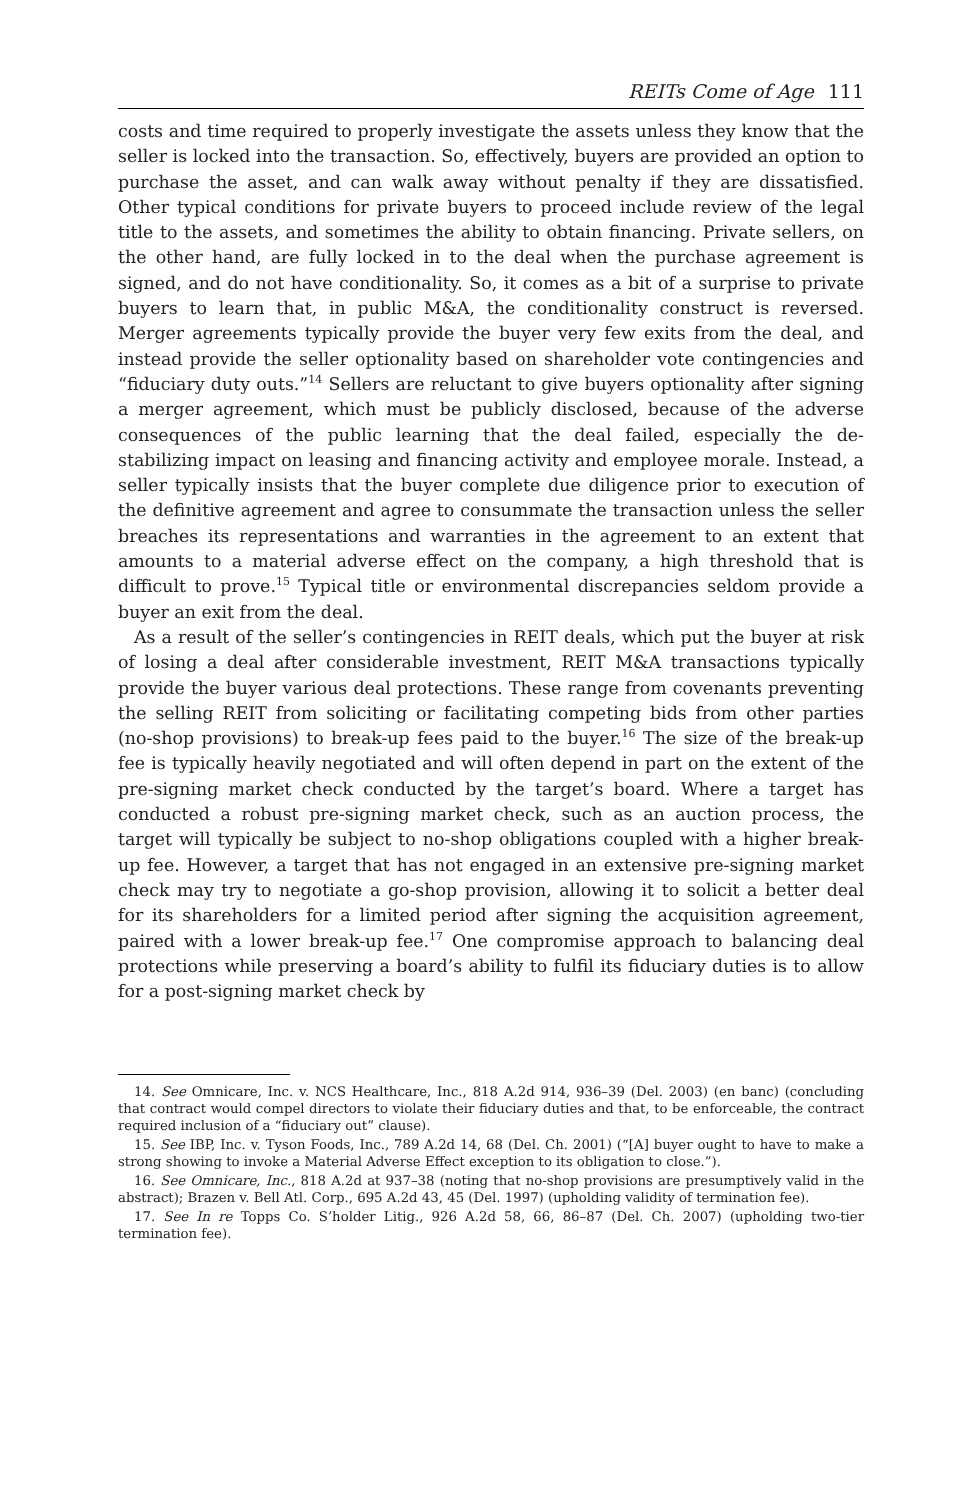REITs Come of Age 111
costs and time required to properly investigate the assets unless they know that the seller is locked into the transaction. So, effectively, buyers are provided an option to purchase the asset, and can walk away without penalty if they are dissatisfied. Other typical conditions for private buyers to proceed include review of the legal title to the assets, and sometimes the ability to obtain financing. Private sellers, on the other hand, are fully locked in to the deal when the purchase agreement is signed, and do not have conditionality. So, it comes as a bit of a surprise to private buyers to learn that, in public M&A, the conditionality construct is reversed. Merger agreements typically provide the buyer very few exits from the deal, and instead provide the seller optionality based on shareholder vote contingencies and “fiduciary duty outs.”<sup>14</sup> Sellers are reluctant to give buyers optionality after signing a merger agreement, which must be publicly disclosed, because of the adverse consequences of the public learning that the deal failed, especially the de-stabilizing impact on leasing and financing activity and employee morale. Instead, a seller typically insists that the buyer complete due diligence prior to execution of the definitive agreement and agree to consummate the transaction unless the seller breaches its representations and warranties in the agreement to an extent that amounts to a material adverse effect on the company, a high threshold that is difficult to prove.<sup>15</sup> Typical title or environmental discrepancies seldom provide a buyer an exit from the deal.
As a result of the seller’s contingencies in REIT deals, which put the buyer at risk of losing a deal after considerable investment, REIT M&A transactions typically provide the buyer various deal protections. These range from covenants preventing the selling REIT from soliciting or facilitating competing bids from other parties (no-shop provisions) to break-up fees paid to the buyer.<sup>16</sup> The size of the break-up fee is typically heavily negotiated and will often depend in part on the extent of the pre-signing market check conducted by the target’s board. Where a target has conducted a robust pre-signing market check, such as an auction process, the target will typically be subject to no-shop obligations coupled with a higher break-up fee. However, a target that has not engaged in an extensive pre-signing market check may try to negotiate a go-shop provision, allowing it to solicit a better deal for its shareholders for a limited period after signing the acquisition agreement, paired with a lower break-up fee.<sup>17</sup> One compromise approach to balancing deal protections while preserving a board’s ability to fulfil its fiduciary duties is to allow for a post-signing market check by
14. See Omnicare, Inc. v. NCS Healthcare, Inc., 818 A.2d 914, 936–39 (Del. 2003) (en banc) (concluding that contract would compel directors to violate their fiduciary duties and that, to be enforceable, the contract required inclusion of a “fiduciary out” clause).
15. See IBP, Inc. v. Tyson Foods, Inc., 789 A.2d 14, 68 (Del. Ch. 2001) (“[A] buyer ought to have to make a strong showing to invoke a Material Adverse Effect exception to its obligation to close.”).
16. See Omnicare, Inc., 818 A.2d at 937–38 (noting that no-shop provisions are presumptively valid in the abstract); Brazen v. Bell Atl. Corp., 695 A.2d 43, 45 (Del. 1997) (upholding validity of termination fee).
17. See In re Topps Co. S’holder Litig., 926 A.2d 58, 66, 86–87 (Del. Ch. 2007) (upholding two-tier termination fee).